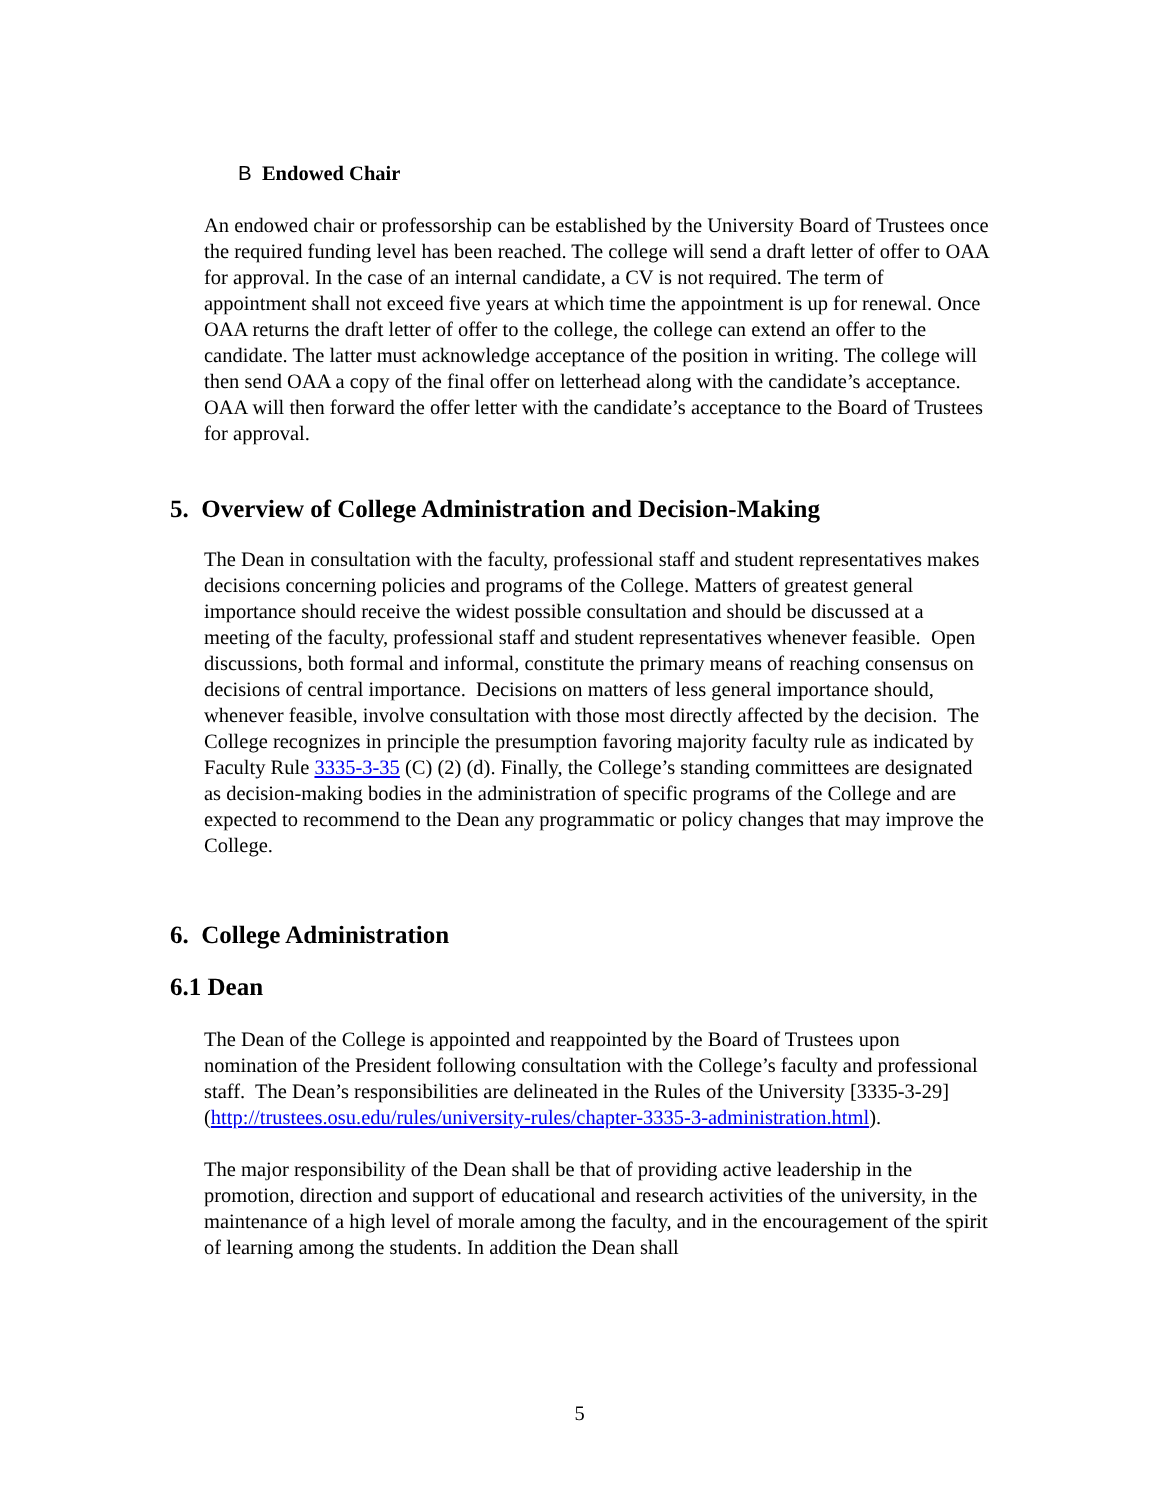B Endowed Chair
An endowed chair or professorship can be established by the University Board of Trustees once the required funding level has been reached. The college will send a draft letter of offer to OAA for approval. In the case of an internal candidate, a CV is not required. The term of appointment shall not exceed five years at which time the appointment is up for renewal. Once OAA returns the draft letter of offer to the college, the college can extend an offer to the candidate. The latter must acknowledge acceptance of the position in writing. The college will then send OAA a copy of the final offer on letterhead along with the candidate’s acceptance. OAA will then forward the offer letter with the candidate’s acceptance to the Board of Trustees for approval.
5. Overview of College Administration and Decision-Making
The Dean in consultation with the faculty, professional staff and student representatives makes decisions concerning policies and programs of the College. Matters of greatest general importance should receive the widest possible consultation and should be discussed at a meeting of the faculty, professional staff and student representatives whenever feasible. Open discussions, both formal and informal, constitute the primary means of reaching consensus on decisions of central importance. Decisions on matters of less general importance should, whenever feasible, involve consultation with those most directly affected by the decision. The College recognizes in principle the presumption favoring majority faculty rule as indicated by Faculty Rule 3335-3-35 (C) (2) (d). Finally, the College’s standing committees are designated as decision-making bodies in the administration of specific programs of the College and are expected to recommend to the Dean any programmatic or policy changes that may improve the College.
6. College Administration
6.1 Dean
The Dean of the College is appointed and reappointed by the Board of Trustees upon nomination of the President following consultation with the College’s faculty and professional staff. The Dean’s responsibilities are delineated in the Rules of the University [3335-3-29] (http://trustees.osu.edu/rules/university-rules/chapter-3335-3-administration.html).
The major responsibility of the Dean shall be that of providing active leadership in the promotion, direction and support of educational and research activities of the university, in the maintenance of a high level of morale among the faculty, and in the encouragement of the spirit of learning among the students. In addition the Dean shall
5